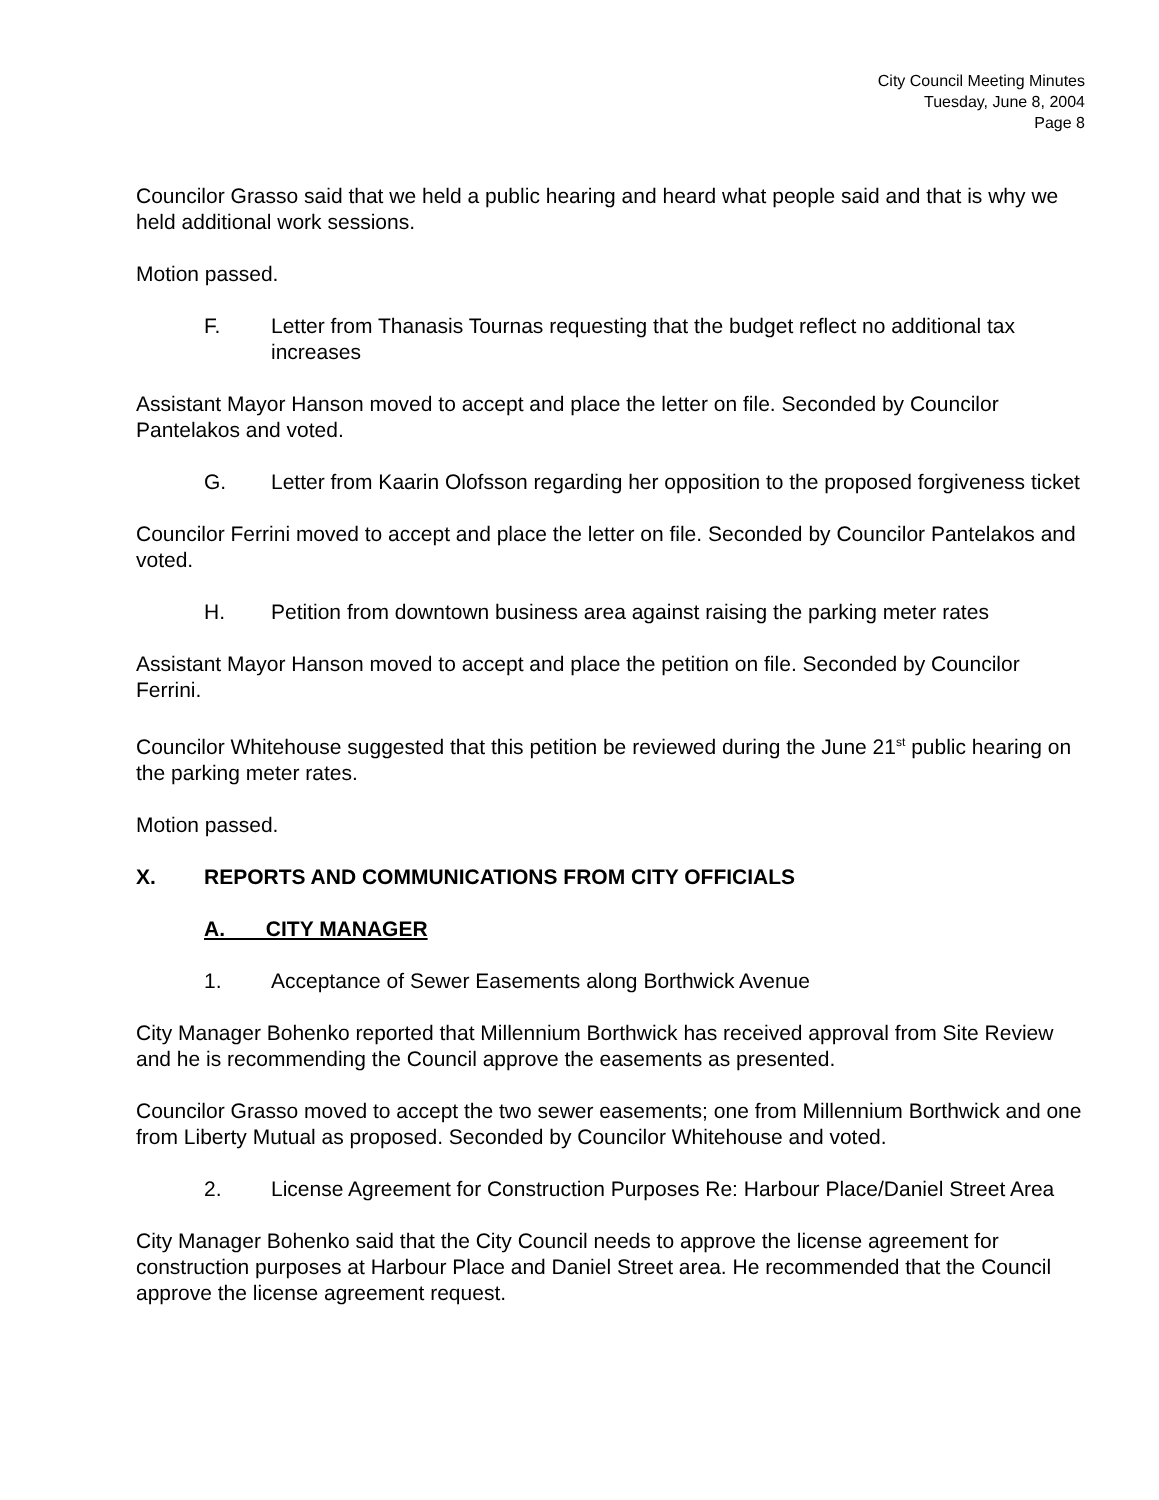City Council Meeting Minutes
Tuesday, June 8, 2004
Page 8
Councilor Grasso said that we held a public hearing and heard what people said and that is why we held additional work sessions.
Motion passed.
F. Letter from Thanasis Tournas requesting that the budget reflect no additional tax increases
Assistant Mayor Hanson moved to accept and place the letter on file. Seconded by Councilor Pantelakos and voted.
G. Letter from Kaarin Olofsson regarding her opposition to the proposed forgiveness ticket
Councilor Ferrini moved to accept and place the letter on file. Seconded by Councilor Pantelakos and voted.
H. Petition from downtown business area against raising the parking meter rates
Assistant Mayor Hanson moved to accept and place the petition on file. Seconded by Councilor Ferrini.
Councilor Whitehouse suggested that this petition be reviewed during the June 21<sup>st</sup> public hearing on the parking meter rates.
Motion passed.
X. REPORTS AND COMMUNICATIONS FROM CITY OFFICIALS
A. CITY MANAGER
1. Acceptance of Sewer Easements along Borthwick Avenue
City Manager Bohenko reported that Millennium Borthwick has received approval from Site Review and he is recommending the Council approve the easements as presented.
Councilor Grasso moved to accept the two sewer easements; one from Millennium Borthwick and one from Liberty Mutual as proposed. Seconded by Councilor Whitehouse and voted.
2. License Agreement for Construction Purposes Re: Harbour Place/Daniel Street Area
City Manager Bohenko said that the City Council needs to approve the license agreement for construction purposes at Harbour Place and Daniel Street area. He recommended that the Council approve the license agreement request.